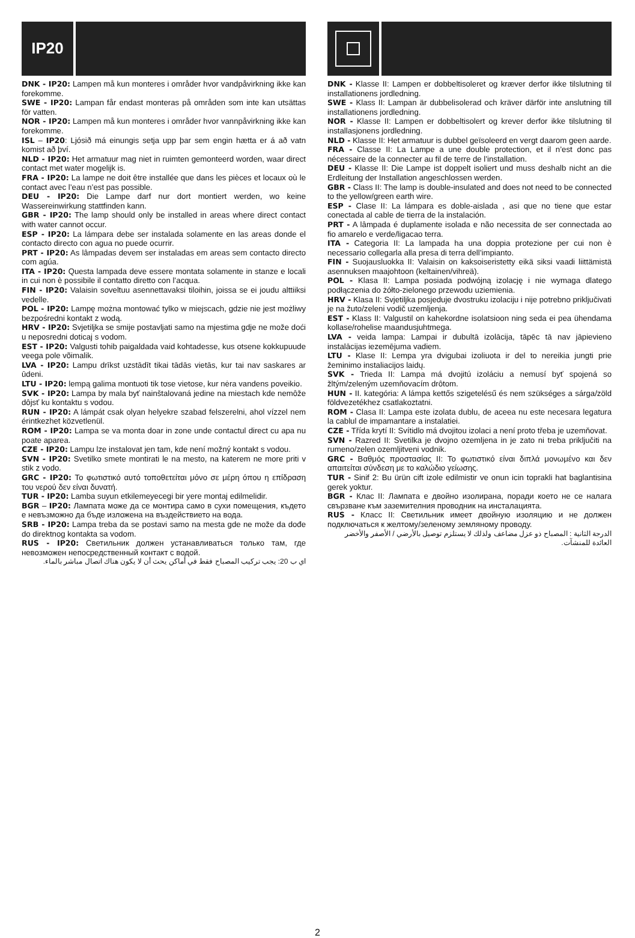IP20
DNK - IP20: Lampen må kun monteres i områder hvor vandpåvirkning ikke kan forekomme.
SWE - IP20: Lampan får endast monteras på områden som inte kan utsättas för vatten.
NOR - IP20: Lampen må kun monteres i områder hvor vannpåvirkning ikke kan forekomme.
ISL – IP20: Ljósið má einungis setja upp þar sem engin hætta er á að vatn komist að því.
NLD - IP20: Het armatuur mag niet in ruimten gemonteerd worden, waar direct contact met water mogelijk is.
FRA - IP20: La lampe ne doit être installée que dans les pièces et locaux où le contact avec l’eau n’est pas possible.
DEU - IP20: Die Lampe darf nur dort montiert werden, wo keine Wassereinwirkung stattfinden kann.
GBR - IP20: The lamp should only be installed in areas where direct contact with water cannot occur.
ESP - IP20: La lámpara debe ser instalada solamente en las areas donde el contacto directo con agua no puede ocurrir.
PRT - IP20: As lâmpadas devem ser instaladas em areas sem contacto directo com agúa.
ITA - IP20: Questa lampada deve essere montata solamente in stanze e locali in cui non è possibile il contatto diretto con l’acqua.
FIN - IP20: Valaisin soveltuu asennettavaksi tiloihin, joissa se ei joudu alttiiksi vedelle.
POL - IP20: Lampę można montować tylko w miejscach, gdzie nie jest możliwy bezpośredni kontakt z wodą.
HRV - IP20: Svjetiljka se smije postavljati samo na mjestima gdje ne može doći u neposredni doticaj s vodom.
EST - IP20: Valgusti tohib paigaldada vaid kohtadesse, kus otsene kokkupuude veega pole võimalik.
LVA - IP20: Lampu drīkst uzstādīt tikai tādās vietās, kur tai nav saskares ar ūdeni.
LTU - IP20: lempą galima montuoti tik tose vietose, kur nėra vandens poveikio.
SVK - IP20: Lampa by mala byť nainštalovaná jedine na miestach kde nemôže dôjsť ku kontaktu s vodou.
RUN - IP20: A lámpát csak olyan helyekre szabad felszerelni, ahol vízzel nem érintkezhet közvetlenül.
ROM - IP20: Lampa se va monta doar in zone unde contactul direct cu apa nu poate aparea.
CZE - IP20: Lampu lze instalovat jen tam, kde není možný kontakt s vodou.
SVN - IP20: Svetilko smete montirati le na mesto, na katerem ne more priti v stik z vodo.
GRC - IP20: Το φωτιστικό αυτό τοποθετείται μόνο σε μέρη όπου η επίδραση του νερού δεν είναι δυνατή.
TUR - IP20: Lamba suyun etkilemeyecegi bir yere montaj edilmelidir.
BGR – IP20: Лампата може да се монтира само в сухи помещения, където е невъзможно да бъде изложена на въздействието на вода.
SRB - IP20: Lampa treba da se postavi samo na mesta gde ne može da dođe do direktnog kontakta sa vodom.
RUS - IP20: Светильник должен устанавливаться только там, где невозможен непосредственный контакт с водой.
اي ب 20: يجب تركيب المصباح فقط في أماكن يحث أن لا يكون هناك اتصال مباشر بالماء.
DNK - Klasse II: Lampen er dobbeltisoleret og kræver derfor ikke tilslutning til installationens jordledning.
SWE - Klass II: Lampan är dubbelisolerad och kräver därför inte anslutning till installationens jordledning.
NOR - Klasse II: Lampen er dobbeltisolert og krever derfor ikke tilslutning til installasjonens jordledning.
NLD - Klasse II: Het armatuur is dubbel geïsoleerd en vergt daarom geen aarde.
FRA - Classe II: La Lampe a une double protection, et il n’est donc pas nécessaire de la connecter au fil de terre de l’installation.
DEU - Klasse II: Die Lampe ist doppelt isoliert und muss deshalb nicht an die Erdleitung der Installation angeschlossen werden.
GBR - Class II: The lamp is double-insulated and does not need to be connected to the yellow/green earth wire.
ESP - Clase II: La lámpara es doble-aislada , asi que no tiene que estar conectada al cable de tierra de la instalación.
PRT - A lâmpada é duplamente isolada e não necessita de ser connectada ao fio amarelo e verde/ligacao terra.
ITA - Categoria II: La lampada ha una doppia protezione per cui non è necessario collegarla alla presa di terra dell’impianto.
FIN - Suojausluokka II: Valaisin on kaksoiseristetty eikä siksi vaadi liittämistä asennuksen maajohtoon (keltainen/vihreä).
POL - Klasa II: Lampa posiada podwójną izolację i nie wymaga dlatego podłączenia do żółto-zielonego przewodu uziemienia.
HRV - Klasa II: Svjetiljka posjeduje dvostruku izolaciju i nije potrebno priključivati je na žuto/zeleni vodič uzemljenja.
EST - Klass II: Valgustil on kahekordne isolatsioon ning seda ei pea ühendama kollase/rohelise maandusjuhtmega.
LVA - veida lampa: Lampai ir dubultā izolācija, tāpēc tā nav jāpievieno instalācijas iezemējuma vadiem.
LTU - Klase II: Lempa yra dvigubai izoliuota ir del to nereikia jungti prie žeminimo instaliacijos laidų.
SVK - Trieda II: Lampa má dvojitú izoláciu a nemusí byť spojená so žltým/zeleným uzemňovacím drôtom.
HUN - II. kategória: A lámpa kettős szigetelésű és nem szükséges a sárga/zöld földvezetékhez csatlakoztatni.
ROM - Clasa II: Lampa este izolata dublu, de aceea nu este necesara legatura la cablul de impamantare a instalatiei.
CZE - Třída krytí II: Svítidlo má dvojitou izolaci a není proto třeba je uzemňovat.
SVN - Razred II: Svetilka je dvojno ozemljena in je zato ni treba priključiti na rumeno/zelen ozemljitveni vodnik.
GRC - Βαθμός προστασίας II: Το φωτιστικό είναι διπλά μονωμένο και δεν απαιτείται σύνδεση με το καλώδιο γείωσης.
TUR - Sinif 2: Bu ürün cift izole edilmistir ve onun icin toprakli hat baglantisina gerek yoktur.
BGR - Клас II: Лампата е двойно изолирана, поради което не се налага свързване към заземителния проводник на инсталацията.
RUS - Класс II: Светильник имеет двойную изоляцию и не должен подключаться к желтому/зеленому земляному проводу.
الدرجة الثانية : المصباح ذو عزل مضاعف ولذلك لا يستلزم توصيل بالأرضي / الأصفر والأخضر العائدة للمنشآت.
2